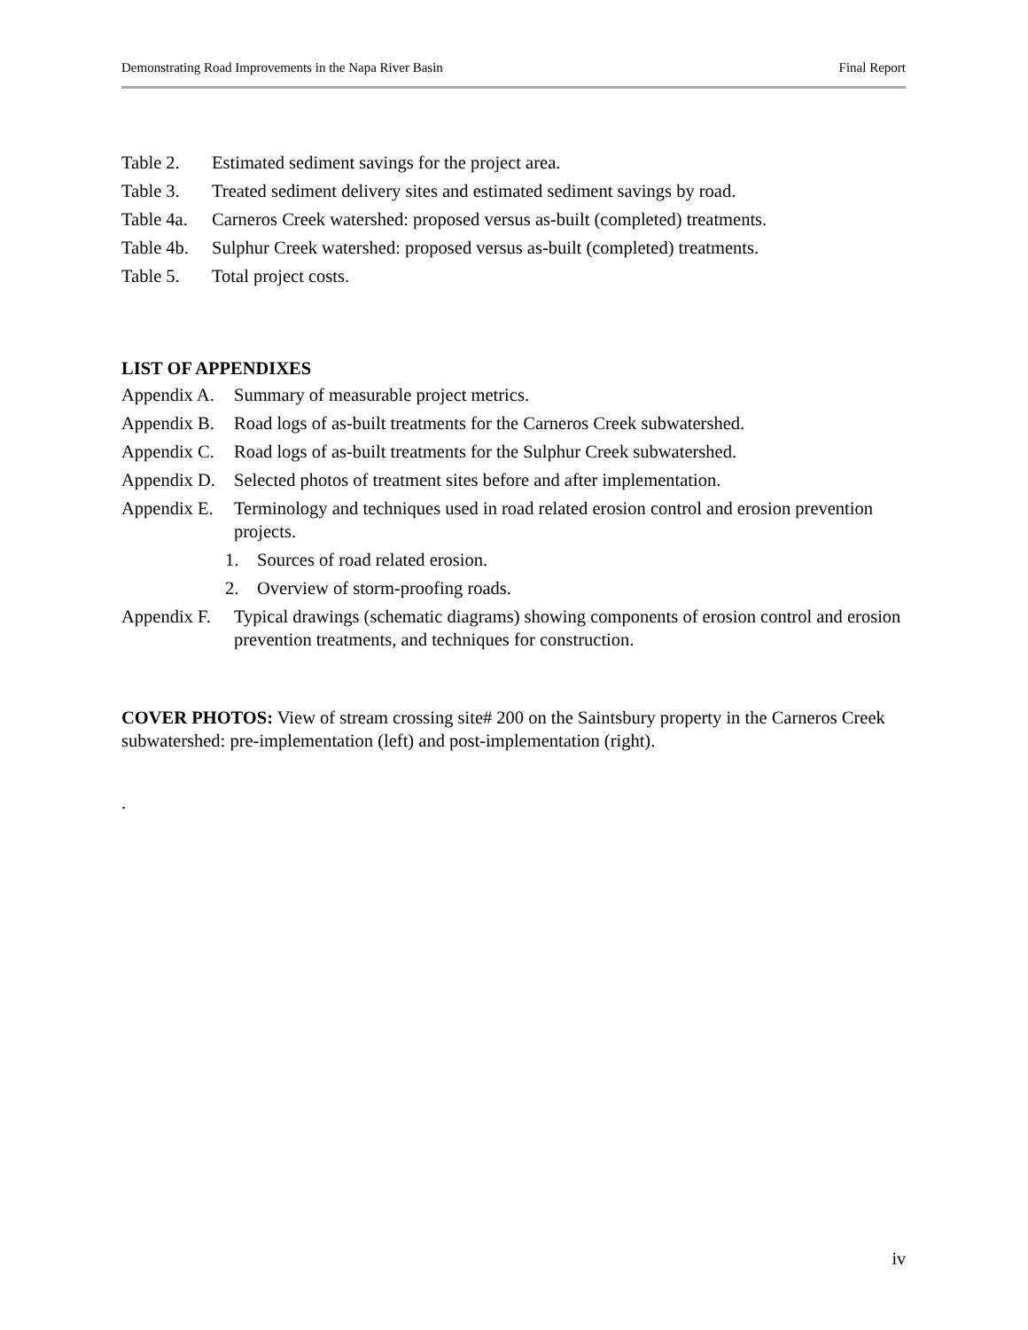Demonstrating Road Improvements in the Napa River Basin Final Report
Table 2. Estimated sediment savings for the project area.
Table 3. Treated sediment delivery sites and estimated sediment savings by road.
Table 4a. Carneros Creek watershed: proposed versus as-built (completed) treatments.
Table 4b. Sulphur Creek watershed: proposed versus as-built (completed) treatments.
Table 5. Total project costs.
LIST OF APPENDIXES
Appendix A. Summary of measurable project metrics.
Appendix B. Road logs of as-built treatments for the Carneros Creek subwatershed.
Appendix C. Road logs of as-built treatments for the Sulphur Creek subwatershed.
Appendix D. Selected photos of treatment sites before and after implementation.
Appendix E. Terminology and techniques used in road related erosion control and erosion prevention projects.
1. Sources of road related erosion.
2. Overview of storm-proofing roads.
Appendix F. Typical drawings (schematic diagrams) showing components of erosion control and erosion prevention treatments, and techniques for construction.
COVER PHOTOS: View of stream crossing site# 200 on the Saintsbury property in the Carneros Creek subwatershed: pre-implementation (left) and post-implementation (right).
.
iv